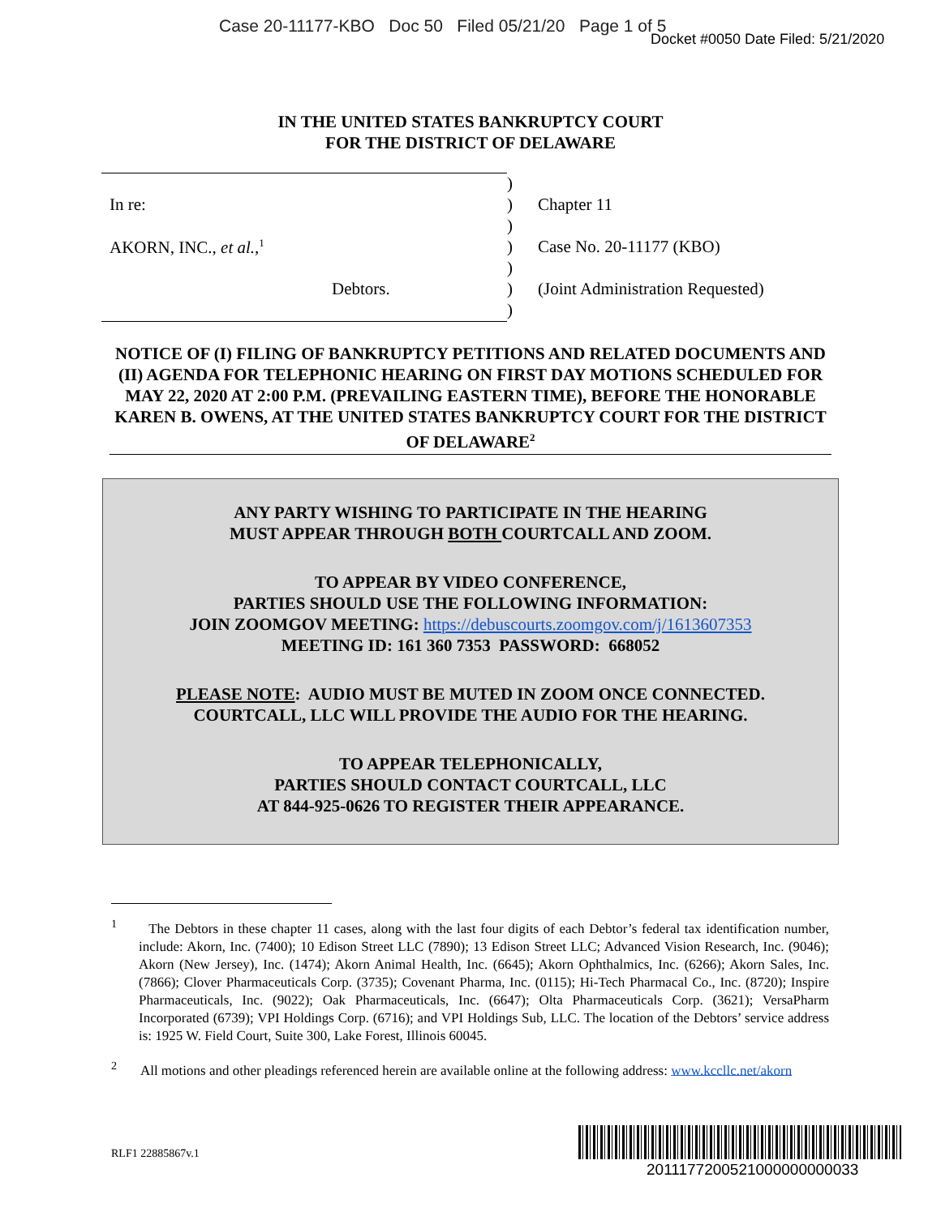Case 20-11177-KBO Doc 50 Filed 05/21/20 Page 1 of 5
Docket #0050 Date Filed: 5/21/2020
IN THE UNITED STATES BANKRUPTCY COURT
FOR THE DISTRICT OF DELAWARE
| | ) | |
| In re: | ) | Chapter 11 |
| | ) | |
| AKORN, INC., et al. ,<sup>1</sup> | ) | Case No. 20-11177 (KBO) |
| | ) | |
| Debtors. | ) | (Joint Administration Requested) |
| | ) | |
NOTICE OF (I) FILING OF BANKRUPTCY PETITIONS AND RELATED DOCUMENTS AND (II) AGENDA FOR TELEPHONIC HEARING ON FIRST DAY MOTIONS SCHEDULED FOR MAY 22, 2020 AT 2:00 P.M. (PREVAILING EASTERN TIME), BEFORE THE HONORABLE KAREN B. OWENS, AT THE UNITED STATES BANKRUPTCY COURT FOR THE DISTRICT OF DELAWARE<sup>2</sup>
ANY PARTY WISHING TO PARTICIPATE IN THE HEARING
MUST APPEAR THROUGH BOTH COURTCALL AND ZOOM.
TO APPEAR BY VIDEO CONFERENCE,
PARTIES SHOULD USE THE FOLLOWING INFORMATION:
JOIN ZOOMGOV MEETING: https://debuscourts.zoomgov.com/j/1613607353
MEETING ID: 161 360 7353 PASSWORD: 668052
PLEASE NOTE: AUDIO MUST BE MUTED IN ZOOM ONCE CONNECTED.
COURTCALL, LLC WILL PROVIDE THE AUDIO FOR THE HEARING.
TO APPEAR TELEPHONICALLY,
PARTIES SHOULD CONTACT COURTCALL, LLC
AT 844-925-0626 TO REGISTER THEIR APPEARANCE.
<sup>1</sup> The Debtors in these chapter 11 cases, along with the last four digits of each Debtor’s federal tax identification number, include: Akorn, Inc. (7400); 10 Edison Street LLC (7890); 13 Edison Street LLC; Advanced Vision Research, Inc. (9046); Akorn (New Jersey), Inc. (1474); Akorn Animal Health, Inc. (6645); Akorn Ophthalmics, Inc. (6266); Akorn Sales, Inc. (7866); Clover Pharmaceuticals Corp. (3735); Covenant Pharma, Inc. (0115); Hi-Tech Pharmacal Co., Inc. (8720); Inspire Pharmaceuticals, Inc. (9022); Oak Pharmaceuticals, Inc. (6647); Olta Pharmaceuticals Corp. (3621); VersaPharm Incorporated (6739); VPI Holdings Corp. (6716); and VPI Holdings Sub, LLC. The location of the Debtors’ service address is: 1925 W. Field Court, Suite 300, Lake Forest, Illinois 60045.
<sup>2</sup> All motions and other pleadings referenced herein are available online at the following address: www.kccllc.net/akorn
RLF1 22885867v.1
2011177200521000000000033